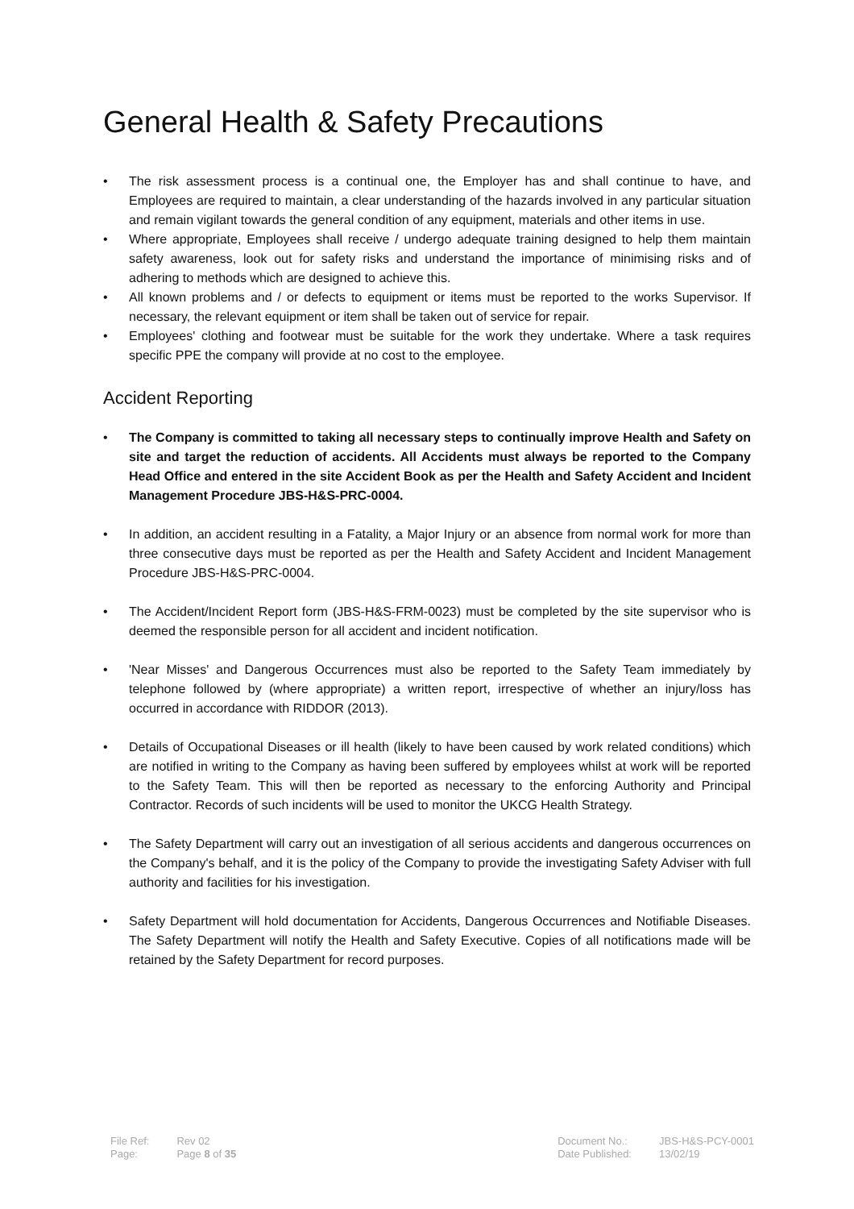General Health & Safety Precautions
• The risk assessment process is a continual one, the Employer has and shall continue to have, and Employees are required to maintain, a clear understanding of the hazards involved in any particular situation and remain vigilant towards the general condition of any equipment, materials and other items in use.
• Where appropriate, Employees shall receive / undergo adequate training designed to help them maintain safety awareness, look out for safety risks and understand the importance of minimising risks and of adhering to methods which are designed to achieve this.
• All known problems and / or defects to equipment or items must be reported to the works Supervisor. If necessary, the relevant equipment or item shall be taken out of service for repair.
• Employees' clothing and footwear must be suitable for the work they undertake. Where a task requires specific PPE the company will provide at no cost to the employee.
Accident Reporting
• The Company is committed to taking all necessary steps to continually improve Health and Safety on site and target the reduction of accidents. All Accidents must always be reported to the Company Head Office and entered in the site Accident Book as per the Health and Safety Accident and Incident Management Procedure JBS-H&S-PRC-0004.
• In addition, an accident resulting in a Fatality, a Major Injury or an absence from normal work for more than three consecutive days must be reported as per the Health and Safety Accident and Incident Management Procedure JBS-H&S-PRC-0004.
• The Accident/Incident Report form (JBS-H&S-FRM-0023) must be completed by the site supervisor who is deemed the responsible person for all accident and incident notification.
• 'Near Misses' and Dangerous Occurrences must also be reported to the Safety Team immediately by telephone followed by (where appropriate) a written report, irrespective of whether an injury/loss has occurred in accordance with RIDDOR (2013).
• Details of Occupational Diseases or ill health (likely to have been caused by work related conditions) which are notified in writing to the Company as having been suffered by employees whilst at work will be reported to the Safety Team. This will then be reported as necessary to the enforcing Authority and Principal Contractor. Records of such incidents will be used to monitor the UKCG Health Strategy.
• The Safety Department will carry out an investigation of all serious accidents and dangerous occurrences on the Company's behalf, and it is the policy of the Company to provide the investigating Safety Adviser with full authority and facilities for his investigation.
• Safety Department will hold documentation for Accidents, Dangerous Occurrences and Notifiable Diseases. The Safety Department will notify the Health and Safety Executive. Copies of all notifications made will be retained by the Safety Department for record purposes.
| File Ref: | Rev 02 |
| Page: | Page 8 of 35 |
| Document No.: | JBS-H&S-PCY-0001 |
| Date Published: | 13/02/19 |